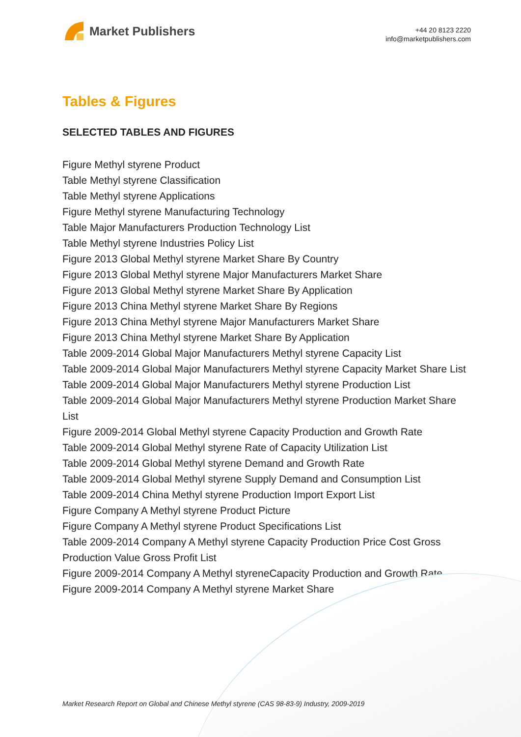Market Publishers
+44 20 8123 2220
info@marketpublishers.com
Tables & Figures
SELECTED TABLES AND FIGURES
Figure Methyl styrene Product
Table Methyl styrene Classification
Table Methyl styrene Applications
Figure Methyl styrene Manufacturing Technology
Table Major Manufacturers Production Technology List
Table Methyl styrene Industries Policy List
Figure 2013 Global Methyl styrene Market Share By Country
Figure 2013 Global Methyl styrene Major Manufacturers Market Share
Figure 2013 Global Methyl styrene Market Share By Application
Figure 2013 China Methyl styrene Market Share By Regions
Figure 2013 China Methyl styrene Major Manufacturers Market Share
Figure 2013 China Methyl styrene Market Share By Application
Table 2009-2014 Global Major Manufacturers Methyl styrene Capacity List
Table 2009-2014 Global Major Manufacturers Methyl styrene Capacity Market Share List
Table 2009-2014 Global Major Manufacturers Methyl styrene Production List
Table 2009-2014 Global Major Manufacturers Methyl styrene Production Market Share List
Figure 2009-2014 Global Methyl styrene Capacity Production and Growth Rate
Table 2009-2014 Global Methyl styrene Rate of Capacity Utilization List
Table 2009-2014 Global Methyl styrene Demand and Growth Rate
Table 2009-2014 Global Methyl styrene Supply Demand and Consumption List
Table 2009-2014 China Methyl styrene Production Import Export List
Figure Company A Methyl styrene Product Picture
Figure Company A Methyl styrene Product Specifications List
Table 2009-2014 Company A Methyl styrene Capacity Production Price Cost Gross Production Value Gross Profit List
Figure 2009-2014 Company A Methyl styreneCapacity Production and Growth Rate
Figure 2009-2014 Company A Methyl styrene Market Share
Market Research Report on Global and Chinese Methyl styrene (CAS 98-83-9) Industry, 2009-2019